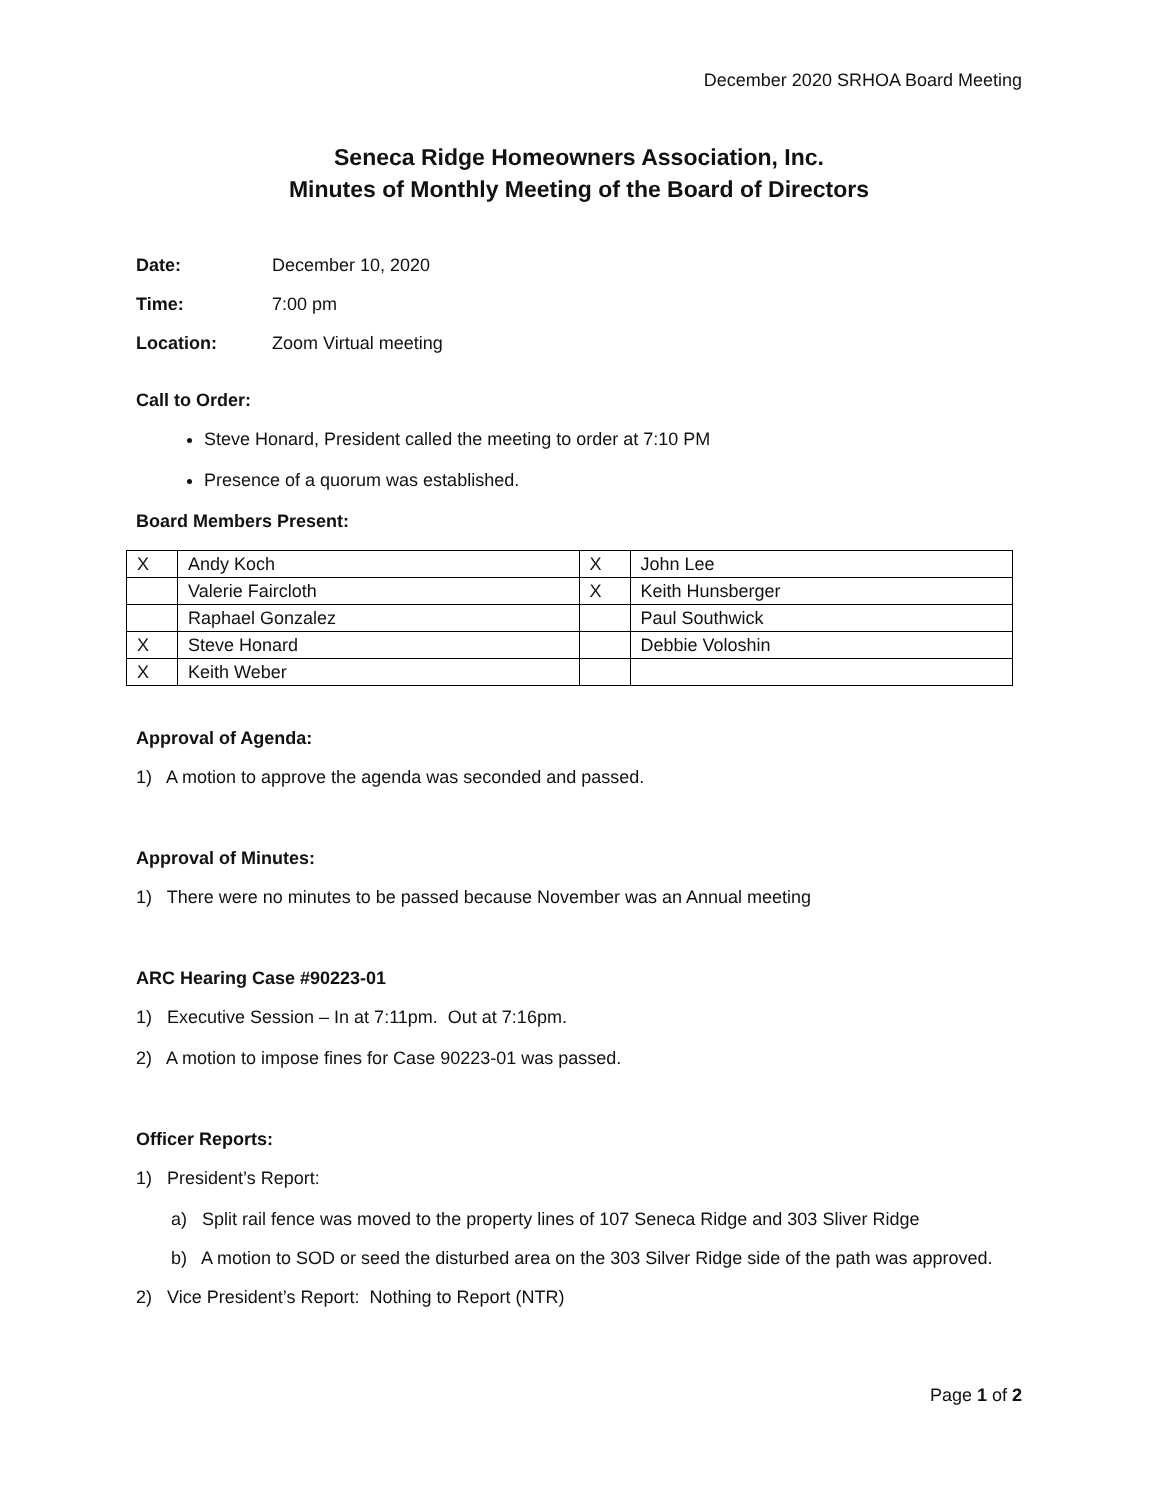December 2020 SRHOA Board Meeting
Seneca Ridge Homeowners Association, Inc.
Minutes of Monthly Meeting of the Board of Directors
Date: December 10, 2020
Time: 7:00 pm
Location: Zoom Virtual meeting
Call to Order:
Steve Honard, President called the meeting to order at 7:10 PM
Presence of a quorum was established.
Board Members Present:
| X | Andy Koch | X | John Lee |
| | Valerie Faircloth | X | Keith Hunsberger |
| | Raphael Gonzalez | | Paul Southwick |
| X | Steve Honard | | Debbie Voloshin |
| X | Keith Weber | | |
Approval of Agenda:
1) A motion to approve the agenda was seconded and passed.
Approval of Minutes:
1) There were no minutes to be passed because November was an Annual meeting
ARC Hearing Case #90223-01
1) Executive Session – In at 7:11pm. Out at 7:16pm.
2) A motion to impose fines for Case 90223-01 was passed.
Officer Reports:
1) President’s Report:
a) Split rail fence was moved to the property lines of 107 Seneca Ridge and 303 Sliver Ridge
b) A motion to SOD or seed the disturbed area on the 303 Silver Ridge side of the path was approved.
2) Vice President’s Report: Nothing to Report (NTR)
Page 1 of 2